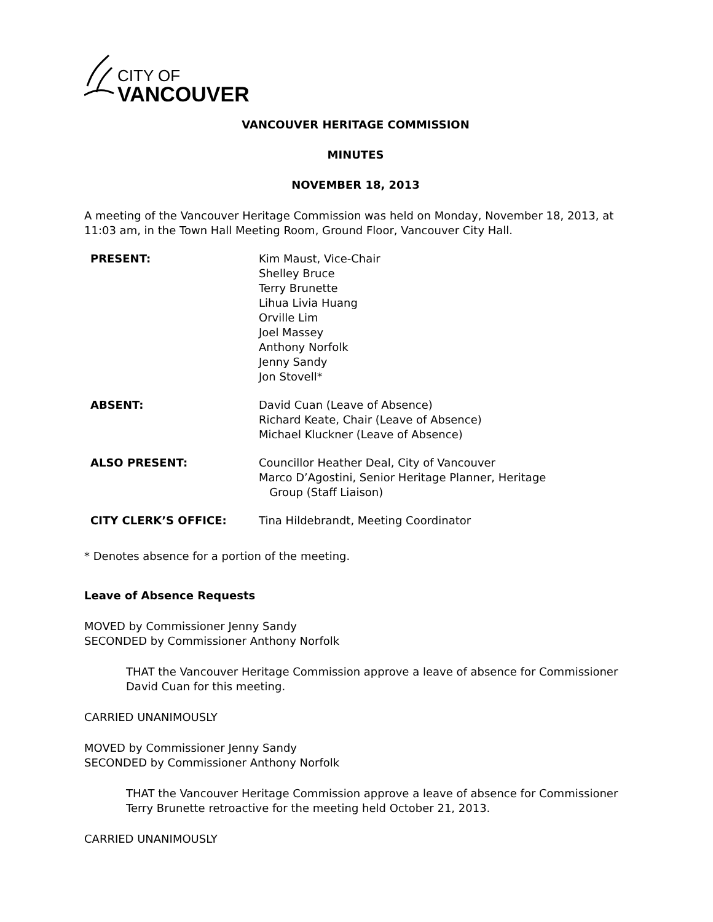CITY OF
VANCOUVER
VANCOUVER HERITAGE COMMISSION
MINUTES
NOVEMBER 18, 2013
A meeting of the Vancouver Heritage Commission was held on Monday, November 18, 2013, at 11:03 am, in the Town Hall Meeting Room, Ground Floor, Vancouver City Hall.
PRESENT: Kim Maust, Vice-Chair
Shelley Bruce
Terry Brunette
Lihua Livia Huang
Orville Lim
Joel Massey
Anthony Norfolk
Jenny Sandy
Jon Stovell*
ABSENT: David Cuan (Leave of Absence)
Richard Keate, Chair (Leave of Absence)
Michael Kluckner (Leave of Absence)
ALSO PRESENT: Councillor Heather Deal, City of Vancouver
Marco D’Agostini, Senior Heritage Planner, Heritage
Group (Staff Liaison)
CITY CLERK’S OFFICE: Tina Hildebrandt, Meeting Coordinator
* Denotes absence for a portion of the meeting.
Leave of Absence Requests
MOVED by Commissioner Jenny Sandy
SECONDED by Commissioner Anthony Norfolk
THAT the Vancouver Heritage Commission approve a leave of absence for Commissioner David Cuan for this meeting.
CARRIED UNANIMOUSLY
MOVED by Commissioner Jenny Sandy
SECONDED by Commissioner Anthony Norfolk
THAT the Vancouver Heritage Commission approve a leave of absence for Commissioner Terry Brunette retroactive for the meeting held October 21, 2013.
CARRIED UNANIMOUSLY